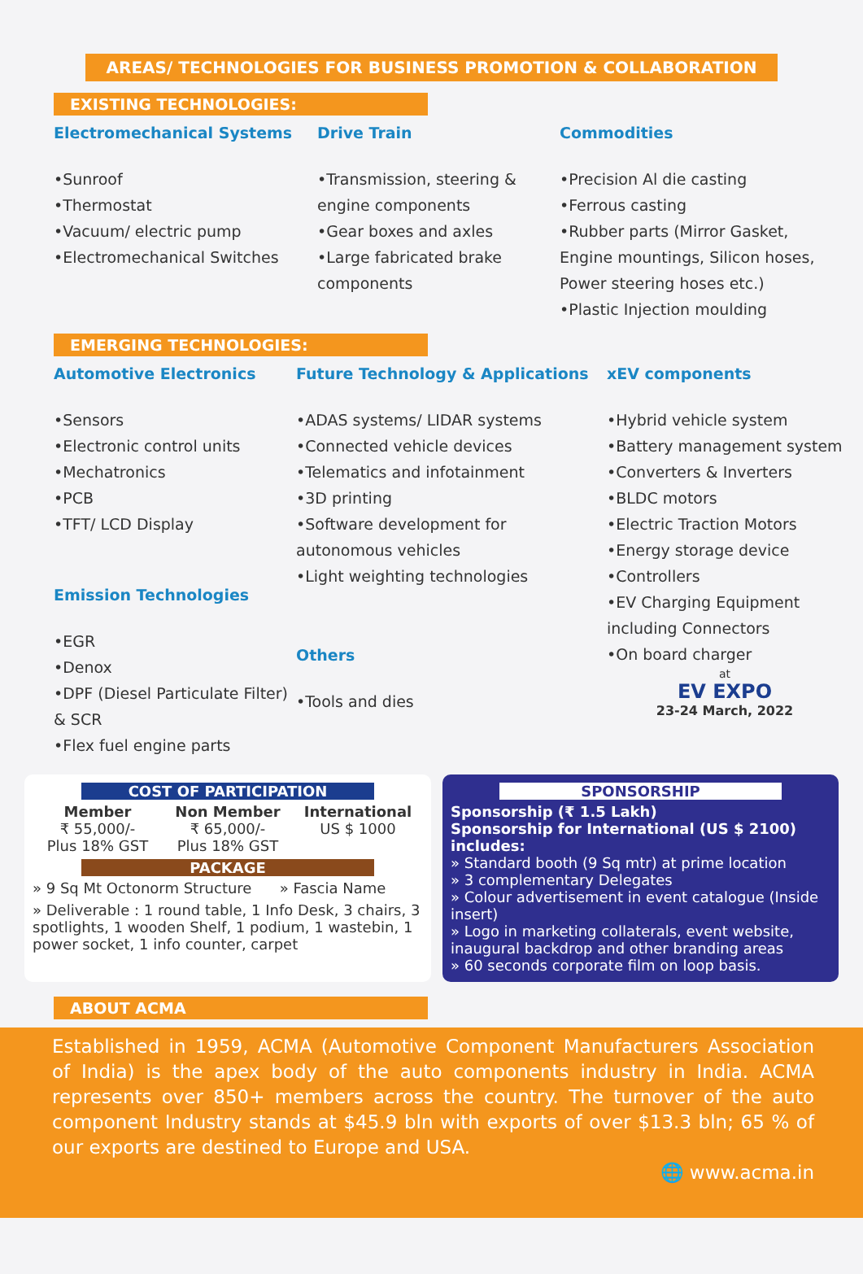AREAS/ TECHNOLOGIES FOR BUSINESS PROMOTION & COLLABORATION
EXISTING TECHNOLOGIES:
Electromechanical Systems
•Sunroof
•Thermostat
•Vacuum/ electric pump
•Electromechanical Switches
Drive Train
•Transmission, steering & engine components
•Gear boxes and axles
•Large fabricated brake components
Commodities
•Precision Al die casting
•Ferrous casting
•Rubber parts (Mirror Gasket, Engine mountings, Silicon hoses, Power steering hoses etc.)
•Plastic Injection moulding
EMERGING TECHNOLOGIES:
Automotive Electronics
•Sensors
•Electronic control units
•Mechatronics
•PCB
•TFT/ LCD Display
Emission Technologies
•EGR
•Denox
•DPF (Diesel Particulate Filter) & SCR
•Flex fuel engine parts
Future Technology & Applications
•ADAS systems/ LIDAR systems
•Connected vehicle devices
•Telematics and infotainment
•3D printing
•Software development for autonomous vehicles
•Light weighting technologies
Others
•Tools and dies
xEV components
•Hybrid vehicle system
•Battery management system
•Converters & Inverters
•BLDC motors
•Electric Traction Motors
•Energy storage device
•Controllers
•EV Charging Equipment including Connectors
•On board charger
at
EV EXPO
23-24 March, 2022
COST OF PARTICIPATION
Member
₹ 55,000/-
Plus 18% GST
Non Member
₹ 65,000/-
Plus 18% GST
International
US $ 1000
PACKAGE
» 9 Sq Mt Octonorm Structure » Fascia Name
» Deliverable : 1 round table, 1 Info Desk, 3 chairs, 3 spotlights, 1 wooden Shelf, 1 podium, 1 wastebin, 1 power socket, 1 info counter, carpet
SPONSORSHIP
Sponsorship (₹ 1.5 Lakh)
Sponsorship for International (US $ 2100) includes:
» Standard booth (9 Sq mtr) at prime location
» 3 complementary Delegates
» Colour advertisement in event catalogue (Inside insert)
» Logo in marketing collaterals, event website, inaugural backdrop and other branding areas
» 60 seconds corporate film on loop basis.
ABOUT ACMA
Established in 1959, ACMA (Automotive Component Manufacturers Association of India) is the apex body of the auto components industry in India. ACMA represents over 850+ members across the country. The turnover of the auto component Industry stands at $45.9 bln with exports of over $13.3 bln; 65 % of our exports are destined to Europe and USA.
🌐 www.acma.in